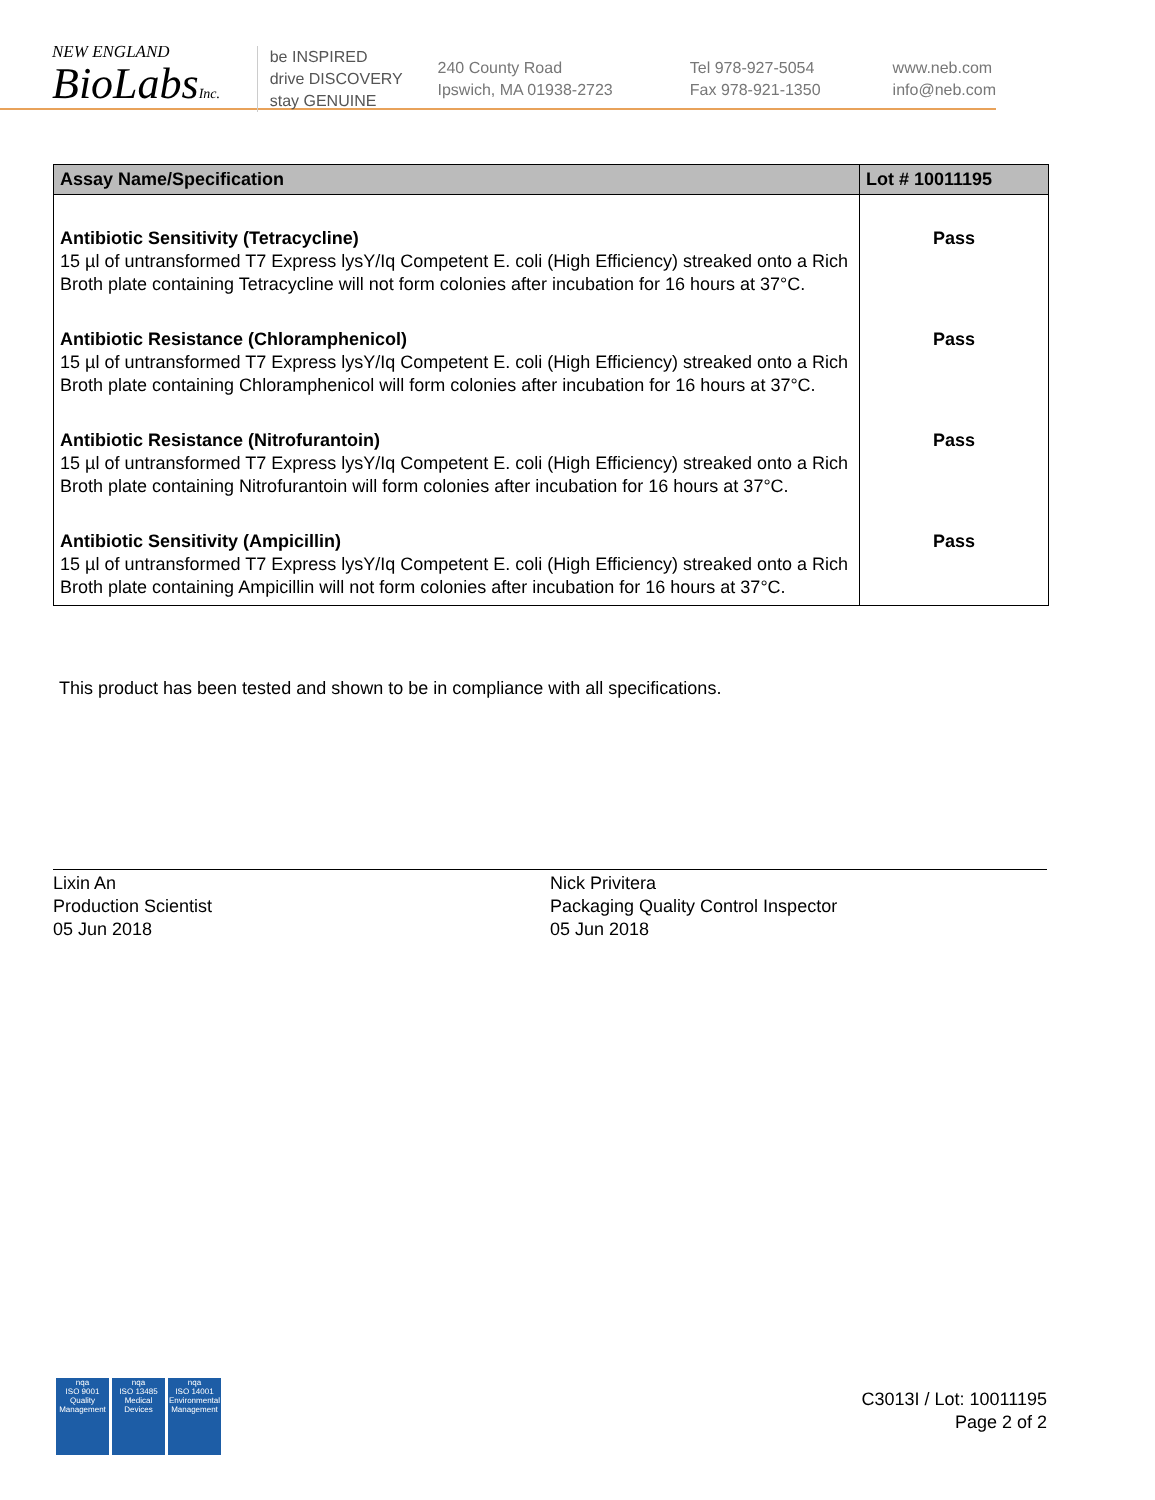NEW ENGLAND
BioLabsInc.
be INSPIRED
drive DISCOVERY
stay GENUINE
240 County Road
Ipswich, MA 01938-2723
Tel 978-927-5054
Fax 978-921-1350
www.neb.com
info@neb.com
| Assay Name/Specification | Lot # 10011195 |
| --- | --- |
| Antibiotic Sensitivity (Tetracycline) 15 µl of untransformed T7 Express lysY/Iq Competent E. coli (High Efficiency) streaked onto a Rich Broth plate containing Tetracycline will not form colonies after incubation for 16 hours at 37°C. | Pass |
| Antibiotic Resistance (Chloramphenicol) 15 µl of untransformed T7 Express lysY/Iq Competent E. coli (High Efficiency) streaked onto a Rich Broth plate containing Chloramphenicol will form colonies after incubation for 16 hours at 37°C. | Pass |
| Antibiotic Resistance (Nitrofurantoin) 15 µl of untransformed T7 Express lysY/Iq Competent E. coli (High Efficiency) streaked onto a Rich Broth plate containing Nitrofurantoin will form colonies after incubation for 16 hours at 37°C. | Pass |
| Antibiotic Sensitivity (Ampicillin) 15 µl of untransformed T7 Express lysY/Iq Competent E. coli (High Efficiency) streaked onto a Rich Broth plate containing Ampicillin will not form colonies after incubation for 16 hours at 37°C. | Pass |
This product has been tested and shown to be in compliance with all specifications.
Lixin An
Production Scientist
05 Jun 2018
Nick Privitera
Packaging Quality Control Inspector
05 Jun 2018
nqa
ISO 9001
Quality Management
nqa
ISO 13485
Medical Devices
nqa
ISO 14001
Environmental Management
C3013I / Lot: 10011195
Page 2 of 2